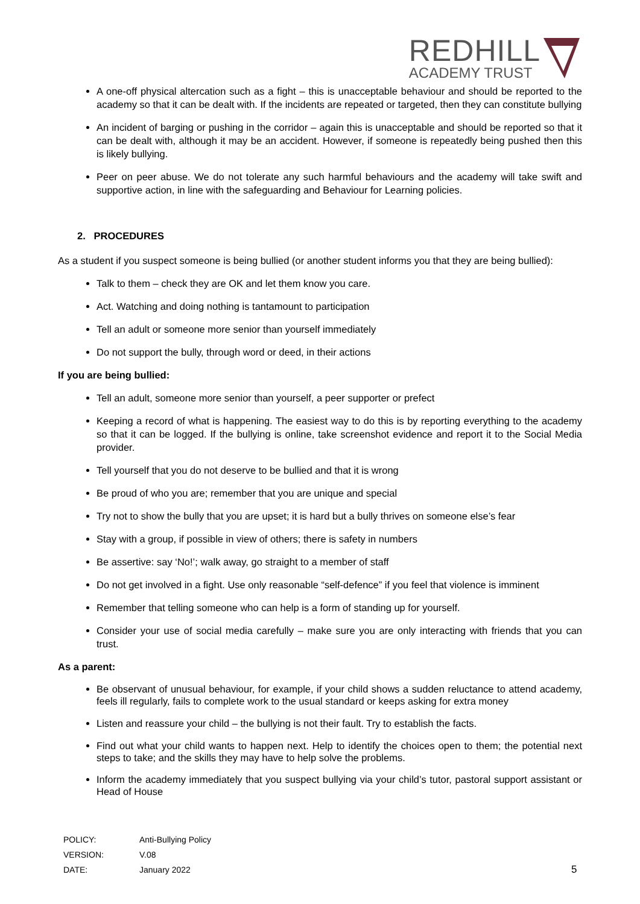REDHILL
ACADEMY TRUST
A one-off physical altercation such as a fight – this is unacceptable behaviour and should be reported to the academy so that it can be dealt with. If the incidents are repeated or targeted, then they can constitute bullying
An incident of barging or pushing in the corridor – again this is unacceptable and should be reported so that it can be dealt with, although it may be an accident. However, if someone is repeatedly being pushed then this is likely bullying.
Peer on peer abuse. We do not tolerate any such harmful behaviours and the academy will take swift and supportive action, in line with the safeguarding and Behaviour for Learning policies.
2. PROCEDURES
As a student if you suspect someone is being bullied (or another student informs you that they are being bullied):
Talk to them – check they are OK and let them know you care.
Act. Watching and doing nothing is tantamount to participation
Tell an adult or someone more senior than yourself immediately
Do not support the bully, through word or deed, in their actions
If you are being bullied:
Tell an adult, someone more senior than yourself, a peer supporter or prefect
Keeping a record of what is happening. The easiest way to do this is by reporting everything to the academy so that it can be logged. If the bullying is online, take screenshot evidence and report it to the Social Media provider.
Tell yourself that you do not deserve to be bullied and that it is wrong
Be proud of who you are; remember that you are unique and special
Try not to show the bully that you are upset; it is hard but a bully thrives on someone else’s fear
Stay with a group, if possible in view of others; there is safety in numbers
Be assertive: say ‘No!’; walk away, go straight to a member of staff
Do not get involved in a fight. Use only reasonable “self-defence” if you feel that violence is imminent
Remember that telling someone who can help is a form of standing up for yourself.
Consider your use of social media carefully – make sure you are only interacting with friends that you can trust.
As a parent:
Be observant of unusual behaviour, for example, if your child shows a sudden reluctance to attend academy, feels ill regularly, fails to complete work to the usual standard or keeps asking for extra money
Listen and reassure your child – the bullying is not their fault. Try to establish the facts.
Find out what your child wants to happen next. Help to identify the choices open to them; the potential next steps to take; and the skills they may have to help solve the problems.
Inform the academy immediately that you suspect bullying via your child’s tutor, pastoral support assistant or Head of House
| POLICY: | Anti-Bullying Policy |
| VERSION: | V.08 |
| DATE: | January 2022 |
5